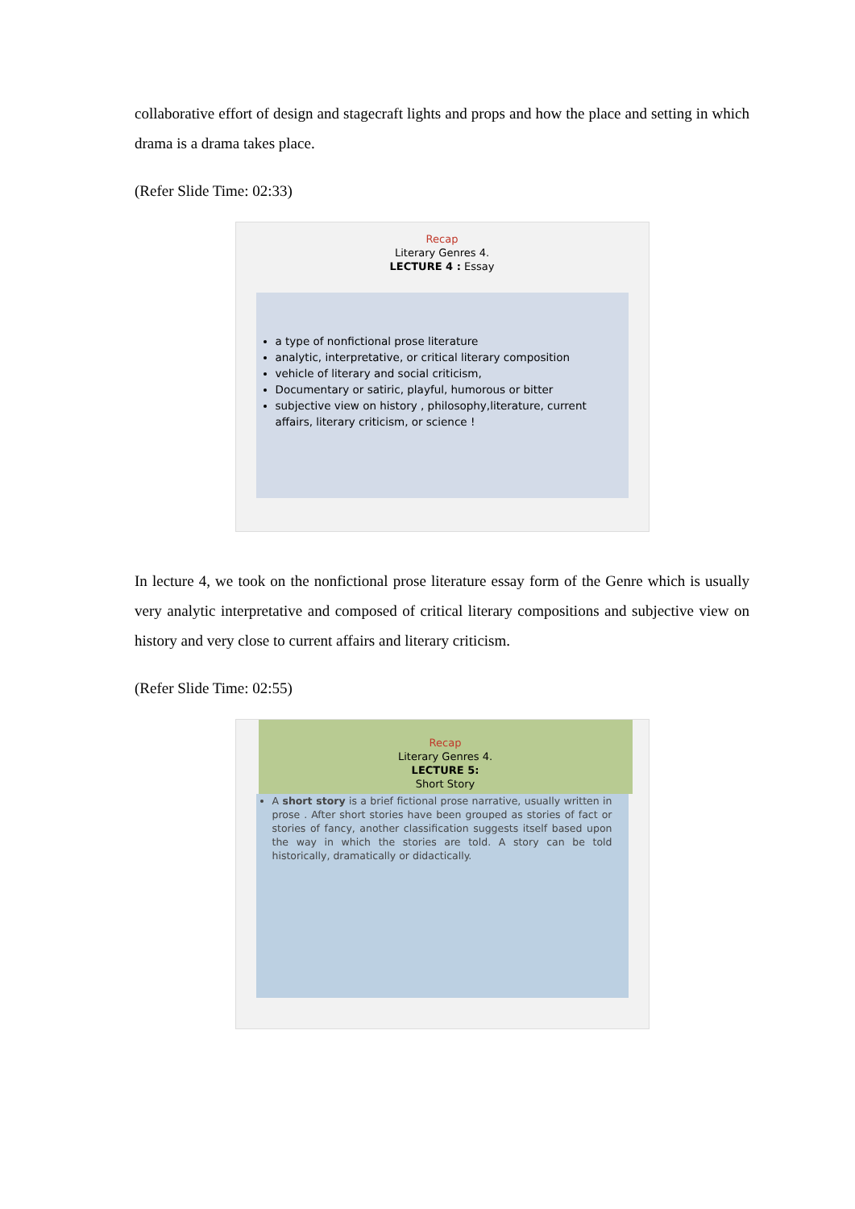collaborative effort of design and stagecraft lights and props and how the place and setting in which drama is a drama takes place.
(Refer Slide Time: 02:33)
Recap
Literary Genres 4.
LECTURE 4 : Essay
a type of nonfictional prose literature
analytic, interpretative, or critical literary composition
vehicle of literary and social criticism,
Documentary or satiric, playful, humorous or bitter
subjective view on history , philosophy,literature, current affairs, literary criticism, or science !
In lecture 4, we took on the nonfictional prose literature essay form of the Genre which is usually very analytic interpretative and composed of critical literary compositions and subjective view on history and very close to current affairs and literary criticism.
(Refer Slide Time: 02:55)
Recap
Literary Genres 4.
LECTURE 5:
Short Story
A short story is a brief fictional prose narrative, usually written in prose . After short stories have been grouped as stories of fact or stories of fancy, another classification suggests itself based upon the way in which the stories are told. A story can be told historically, dramatically or didactically.